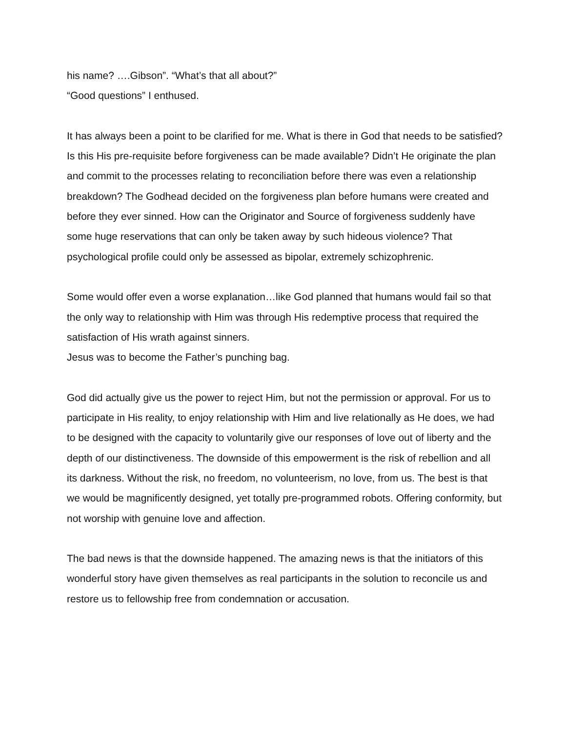his name? ….Gibson”. “What’s that all about?”
“Good questions” I enthused.
It has always been a point to be clarified for me. What is there in God that needs to be satisfied? Is this His pre-requisite before forgiveness can be made available? Didn’t He originate the plan and commit to the processes relating to reconciliation before there was even a relationship breakdown? The Godhead decided on the forgiveness plan before humans were created and before they ever sinned. How can the Originator and Source of forgiveness suddenly have some huge reservations that can only be taken away by such hideous violence? That psychological profile could only be assessed as bipolar, extremely schizophrenic.
Some would offer even a worse explanation…like God planned that humans would fail so that the only way to relationship with Him was through His redemptive process that required the satisfaction of His wrath against sinners.
Jesus was to become the Father’s punching bag.
God did actually give us the power to reject Him, but not the permission or approval. For us to participate in His reality, to enjoy relationship with Him and live relationally as He does, we had to be designed with the capacity to voluntarily give our responses of love out of liberty and the depth of our distinctiveness. The downside of this empowerment is the risk of rebellion and all its darkness. Without the risk, no freedom, no volunteerism, no love, from us. The best is that we would be magnificently designed, yet totally pre-programmed robots. Offering conformity, but not worship with genuine love and affection.
The bad news is that the downside happened. The amazing news is that the initiators of this wonderful story have given themselves as real participants in the solution to reconcile us and restore us to fellowship free from condemnation or accusation.